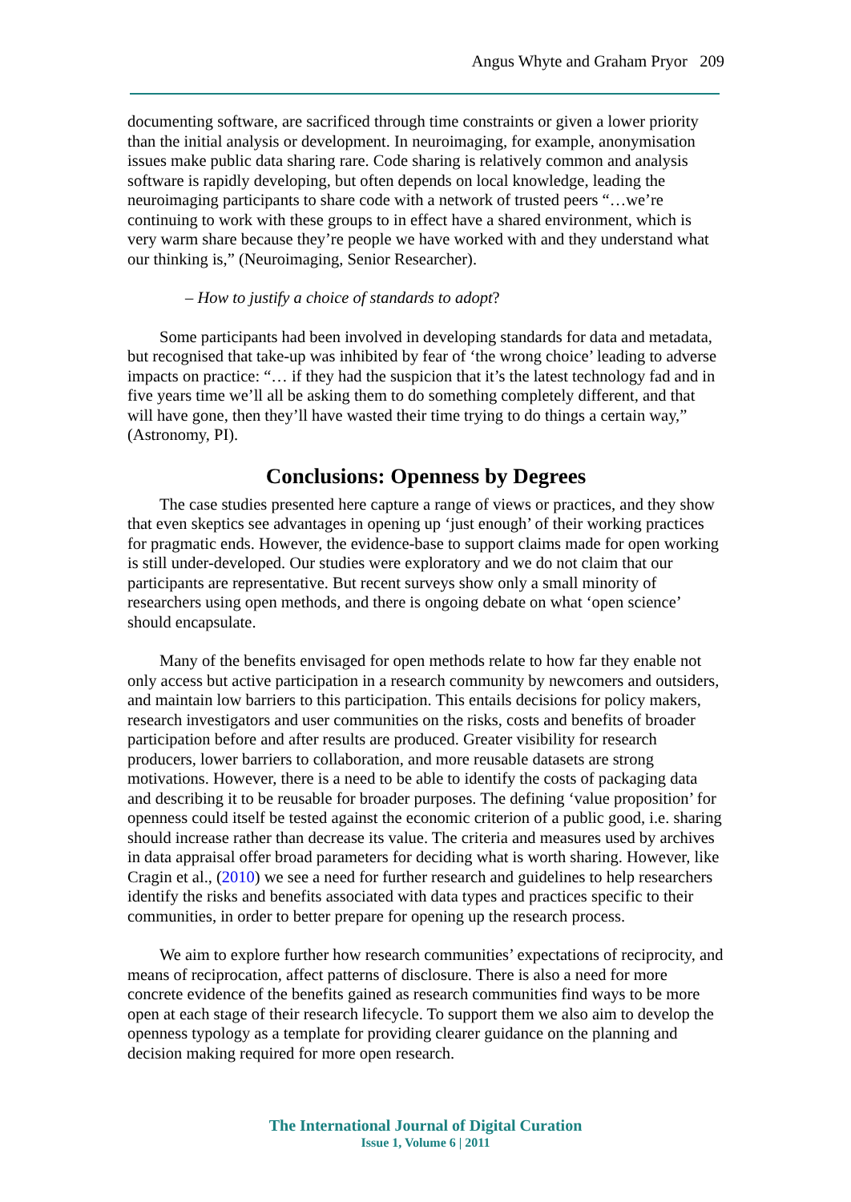Angus Whyte and Graham Pryor 209
documenting software, are sacrificed through time constraints or given a lower priority than the initial analysis or development. In neuroimaging, for example, anonymisation issues make public data sharing rare. Code sharing is relatively common and analysis software is rapidly developing, but often depends on local knowledge, leading the neuroimaging participants to share code with a network of trusted peers “…we’re continuing to work with these groups to in effect have a shared environment, which is very warm share because they’re people we have worked with and they understand what our thinking is,” (Neuroimaging, Senior Researcher).
– How to justify a choice of standards to adopt?
Some participants had been involved in developing standards for data and metadata, but recognised that take-up was inhibited by fear of ‘the wrong choice’ leading to adverse impacts on practice: “… if they had the suspicion that it’s the latest technology fad and in five years time we’ll all be asking them to do something completely different, and that will have gone, then they’ll have wasted their time trying to do things a certain way,” (Astronomy, PI).
Conclusions: Openness by Degrees
The case studies presented here capture a range of views or practices, and they show that even skeptics see advantages in opening up ‘just enough’ of their working practices for pragmatic ends. However, the evidence-base to support claims made for open working is still under-developed. Our studies were exploratory and we do not claim that our participants are representative. But recent surveys show only a small minority of researchers using open methods, and there is ongoing debate on what ‘open science’ should encapsulate.
Many of the benefits envisaged for open methods relate to how far they enable not only access but active participation in a research community by newcomers and outsiders, and maintain low barriers to this participation. This entails decisions for policy makers, research investigators and user communities on the risks, costs and benefits of broader participation before and after results are produced. Greater visibility for research producers, lower barriers to collaboration, and more reusable datasets are strong motivations. However, there is a need to be able to identify the costs of packaging data and describing it to be reusable for broader purposes. The defining ‘value proposition’ for openness could itself be tested against the economic criterion of a public good, i.e. sharing should increase rather than decrease its value. The criteria and measures used by archives in data appraisal offer broad parameters for deciding what is worth sharing. However, like Cragin et al., (2010) we see a need for further research and guidelines to help researchers identify the risks and benefits associated with data types and practices specific to their communities, in order to better prepare for opening up the research process.
We aim to explore further how research communities’ expectations of reciprocity, and means of reciprocation, affect patterns of disclosure. There is also a need for more concrete evidence of the benefits gained as research communities find ways to be more open at each stage of their research lifecycle. To support them we also aim to develop the openness typology as a template for providing clearer guidance on the planning and decision making required for more open research.
The International Journal of Digital Curation
Issue 1, Volume 6 | 2011